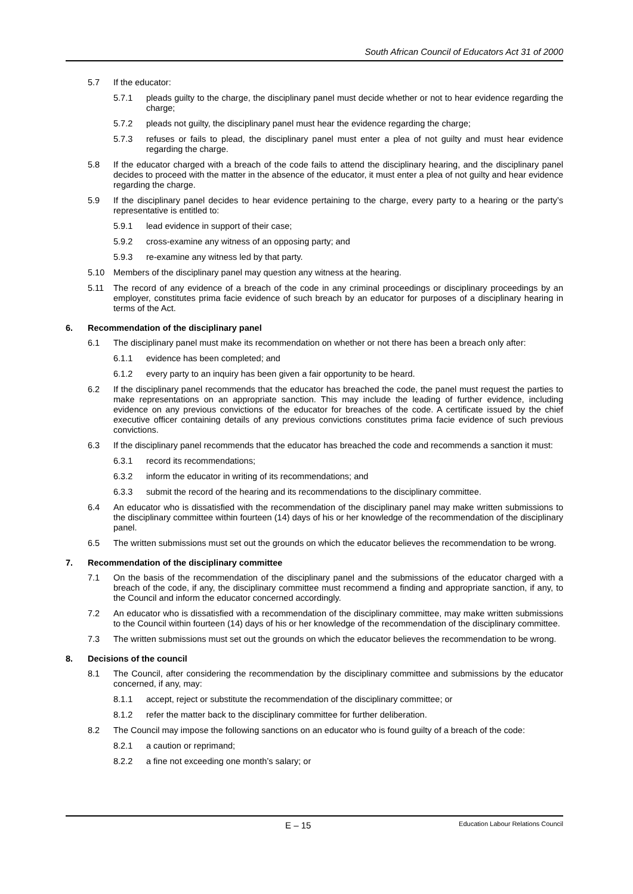South African Council of Educators Act 31 of 2000
5.7 If the educator:
5.7.1 pleads guilty to the charge, the disciplinary panel must decide whether or not to hear evidence regarding the charge;
5.7.2 pleads not guilty, the disciplinary panel must hear the evidence regarding the charge;
5.7.3 refuses or fails to plead, the disciplinary panel must enter a plea of not guilty and must hear evidence regarding the charge.
5.8 If the educator charged with a breach of the code fails to attend the disciplinary hearing, and the disciplinary panel decides to proceed with the matter in the absence of the educator, it must enter a plea of not guilty and hear evidence regarding the charge.
5.9 If the disciplinary panel decides to hear evidence pertaining to the charge, every party to a hearing or the party’s representative is entitled to:
5.9.1 lead evidence in support of their case;
5.9.2 cross-examine any witness of an opposing party; and
5.9.3 re-examine any witness led by that party.
5.10 Members of the disciplinary panel may question any witness at the hearing.
5.11 The record of any evidence of a breach of the code in any criminal proceedings or disciplinary proceedings by an employer, constitutes prima facie evidence of such breach by an educator for purposes of a disciplinary hearing in terms of the Act.
6. Recommendation of the disciplinary panel
6.1 The disciplinary panel must make its recommendation on whether or not there has been a breach only after:
6.1.1 evidence has been completed; and
6.1.2 every party to an inquiry has been given a fair opportunity to be heard.
6.2 If the disciplinary panel recommends that the educator has breached the code, the panel must request the parties to make representations on an appropriate sanction. This may include the leading of further evidence, including evidence on any previous convictions of the educator for breaches of the code. A certificate issued by the chief executive officer containing details of any previous convictions constitutes prima facie evidence of such previous convictions.
6.3 If the disciplinary panel recommends that the educator has breached the code and recommends a sanction it must:
6.3.1 record its recommendations;
6.3.2 inform the educator in writing of its recommendations; and
6.3.3 submit the record of the hearing and its recommendations to the disciplinary committee.
6.4 An educator who is dissatisfied with the recommendation of the disciplinary panel may make written submissions to the disciplinary committee within fourteen (14) days of his or her knowledge of the recommendation of the disciplinary panel.
6.5 The written submissions must set out the grounds on which the educator believes the recommendation to be wrong.
7. Recommendation of the disciplinary committee
7.1 On the basis of the recommendation of the disciplinary panel and the submissions of the educator charged with a breach of the code, if any, the disciplinary committee must recommend a finding and appropriate sanction, if any, to the Council and inform the educator concerned accordingly.
7.2 An educator who is dissatisfied with a recommendation of the disciplinary committee, may make written submissions to the Council within fourteen (14) days of his or her knowledge of the recommendation of the disciplinary committee.
7.3 The written submissions must set out the grounds on which the educator believes the recommendation to be wrong.
8. Decisions of the council
8.1 The Council, after considering the recommendation by the disciplinary committee and submissions by the educator concerned, if any, may:
8.1.1 accept, reject or substitute the recommendation of the disciplinary committee; or
8.1.2 refer the matter back to the disciplinary committee for further deliberation.
8.2 The Council may impose the following sanctions on an educator who is found guilty of a breach of the code:
8.2.1 a caution or reprimand;
8.2.2 a fine not exceeding one month’s salary; or
E – 15 Education Labour Relations Council